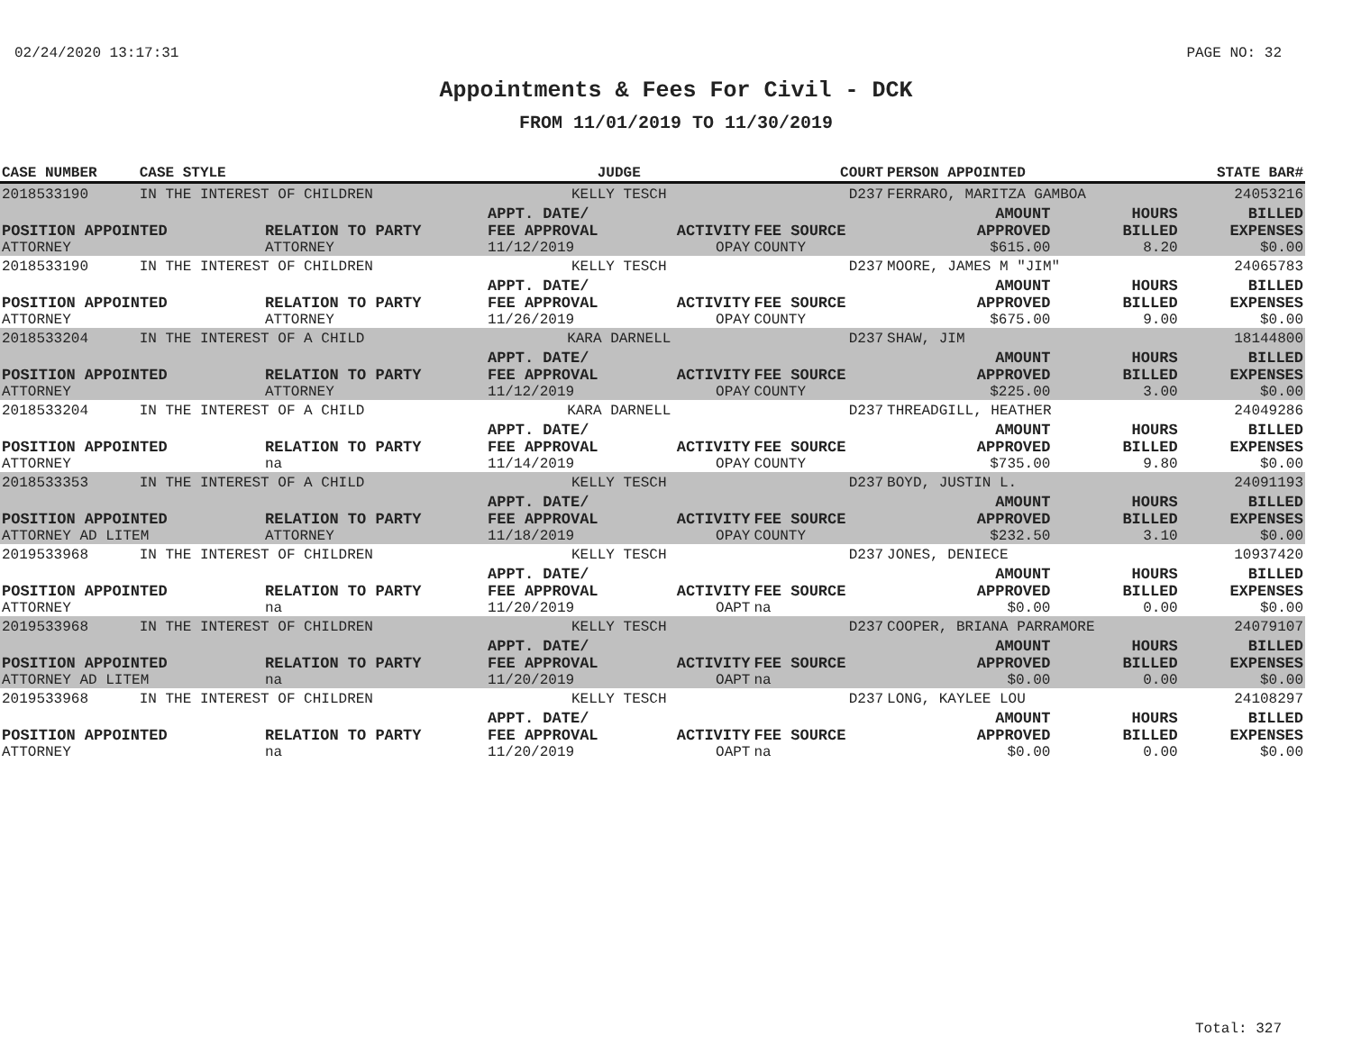02/24/2020 13:17:31 PAGE NO: 32
Appointments & Fees For Civil - DCK
FROM 11/01/2019 TO 11/30/2019
| CASE NUMBER | CASE STYLE | | JUDGE | | COURT | PERSON APPOINTED | | STATE BAR# |
| --- | --- | --- | --- | --- | --- | --- | --- | --- |
| 2018533190 | IN THE INTEREST OF CHILDREN | | KELLY TESCH | | D237 | FERRARO, MARITZA GAMBOA | | 24053216 |
| POSITION APPOINTED ATTORNEY | | RELATION TO PARTY ATTORNEY | APPT. DATE/ FEE APPROVAL 11/12/2019 | ACTIVITY OPAY | FEE SOURCE COUNTY | AMOUNT APPROVED $615.00 | HOURS BILLED 8.20 | BILLED EXPENSES $0.00 |
| 2018533190 | IN THE INTEREST OF CHILDREN | | KELLY TESCH | | D237 | MOORE, JAMES M "JIM" | | 24065783 |
| POSITION APPOINTED ATTORNEY | | RELATION TO PARTY ATTORNEY | APPT. DATE/ FEE APPROVAL 11/26/2019 | ACTIVITY OPAY | FEE SOURCE COUNTY | AMOUNT APPROVED $675.00 | HOURS BILLED 9.00 | BILLED EXPENSES $0.00 |
| 2018533204 | IN THE INTEREST OF A CHILD | | KARA DARNELL | | D237 | SHAW, JIM | | 18144800 |
| POSITION APPOINTED ATTORNEY | | RELATION TO PARTY ATTORNEY | APPT. DATE/ FEE APPROVAL 11/12/2019 | ACTIVITY OPAY | FEE SOURCE COUNTY | AMOUNT APPROVED $225.00 | HOURS BILLED 3.00 | BILLED EXPENSES $0.00 |
| 2018533204 | IN THE INTEREST OF A CHILD | | KARA DARNELL | | D237 | THREADGILL, HEATHER | | 24049286 |
| POSITION APPOINTED ATTORNEY | | RELATION TO PARTY na | APPT. DATE/ FEE APPROVAL 11/14/2019 | ACTIVITY OPAY | FEE SOURCE COUNTY | AMOUNT APPROVED $735.00 | HOURS BILLED 9.80 | BILLED EXPENSES $0.00 |
| 2018533353 | IN THE INTEREST OF A CHILD | | KELLY TESCH | | D237 | BOYD, JUSTIN L. | | 24091193 |
| POSITION APPOINTED ATTORNEY AD LITEM | | RELATION TO PARTY ATTORNEY | APPT. DATE/ FEE APPROVAL 11/18/2019 | ACTIVITY OPAY | FEE SOURCE COUNTY | AMOUNT APPROVED $232.50 | HOURS BILLED 3.10 | BILLED EXPENSES $0.00 |
| 2019533968 | IN THE INTEREST OF CHILDREN | | KELLY TESCH | | D237 | JONES, DENIECE | | 10937420 |
| POSITION APPOINTED ATTORNEY | | RELATION TO PARTY na | APPT. DATE/ FEE APPROVAL 11/20/2019 | ACTIVITY OAPT | FEE SOURCE na | AMOUNT APPROVED $0.00 | HOURS BILLED 0.00 | BILLED EXPENSES $0.00 |
| 2019533968 | IN THE INTEREST OF CHILDREN | | KELLY TESCH | | D237 | COOPER, BRIANA PARRAMORE | | 24079107 |
| POSITION APPOINTED ATTORNEY AD LITEM | | RELATION TO PARTY na | APPT. DATE/ FEE APPROVAL 11/20/2019 | ACTIVITY OAPT | FEE SOURCE na | AMOUNT APPROVED $0.00 | HOURS BILLED 0.00 | BILLED EXPENSES $0.00 |
| 2019533968 | IN THE INTEREST OF CHILDREN | | KELLY TESCH | | D237 | LONG, KAYLEE LOU | | 24108297 |
| POSITION APPOINTED ATTORNEY | | RELATION TO PARTY na | APPT. DATE/ FEE APPROVAL 11/20/2019 | ACTIVITY OAPT | FEE SOURCE na | AMOUNT APPROVED $0.00 | HOURS BILLED 0.00 | BILLED EXPENSES $0.00 |
Total: 327